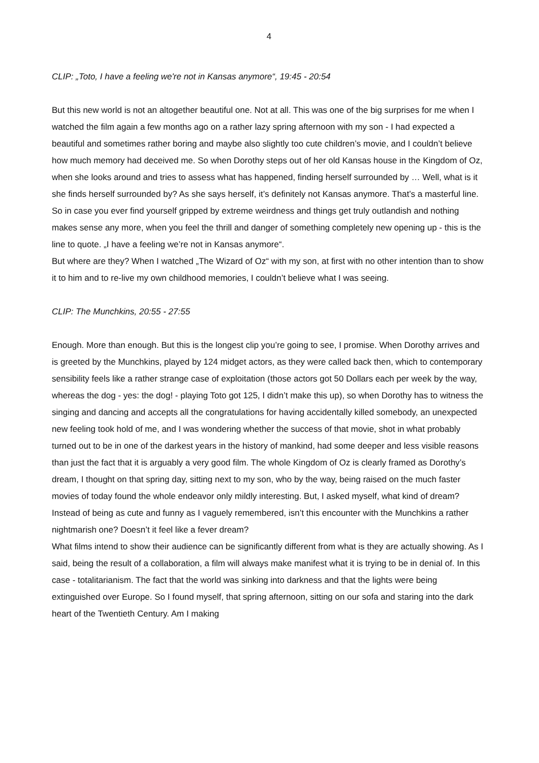4
CLIP: „Toto, I have a feeling we're not in Kansas anymore“, 19:45 - 20:54
But this new world is not an altogether beautiful one. Not at all. This was one of the big surprises for me when I watched the film again a few months ago on a rather lazy spring afternoon with my son - I had expected a beautiful and sometimes rather boring and maybe also slightly too cute children’s movie, and I couldn’t believe how much memory had deceived me. So when Dorothy steps out of her old Kansas house in the Kingdom of Oz, when she looks around and tries to assess what has happened, finding herself surrounded by … Well, what is it she finds herself surrounded by? As she says herself, it’s definitely not Kansas anymore. That’s a masterful line. So in case you ever find yourself gripped by extreme weirdness and things get truly outlandish and nothing makes sense any more, when you feel the thrill and danger of something completely new opening up - this is the line to quote. „I have a feeling we’re not in Kansas anymore“.
But where are they? When I watched „The Wizard of Oz“ with my son, at first with no other intention than to show it to him and to re-live my own childhood memories, I couldn’t believe what I was seeing.
CLIP: The Munchkins, 20:55 - 27:55
Enough. More than enough. But this is the longest clip you’re going to see, I promise. When Dorothy arrives and is greeted by the Munchkins, played by 124 midget actors, as they were called back then, which to contemporary sensibility feels like a rather strange case of exploitation (those actors got 50 Dollars each per week by the way, whereas the dog - yes: the dog! - playing Toto got 125, I didn’t make this up), so when Dorothy has to witness the singing and dancing and accepts all the congratulations for having accidentally killed somebody, an unexpected new feeling took hold of me, and I was wondering whether the success of that movie, shot in what probably turned out to be in one of the darkest years in the history of mankind, had some deeper and less visible reasons than just the fact that it is arguably a very good film. The whole Kingdom of Oz is clearly framed as Dorothy’s dream, I thought on that spring day, sitting next to my son, who by the way, being raised on the much faster movies of today found the whole endeavor only mildly interesting. But, I asked myself, what kind of dream? Instead of being as cute and funny as I vaguely remembered, isn’t this encounter with the Munchkins a rather nightmarish one? Doesn’t it feel like a fever dream?
What films intend to show their audience can be significantly different from what is they are actually showing. As I said, being the result of a collaboration, a film will always make manifest what it is trying to be in denial of. In this case - totalitarianism. The fact that the world was sinking into darkness and that the lights were being extinguished over Europe. So I found myself, that spring afternoon, sitting on our sofa and staring into the dark heart of the Twentieth Century. Am I making